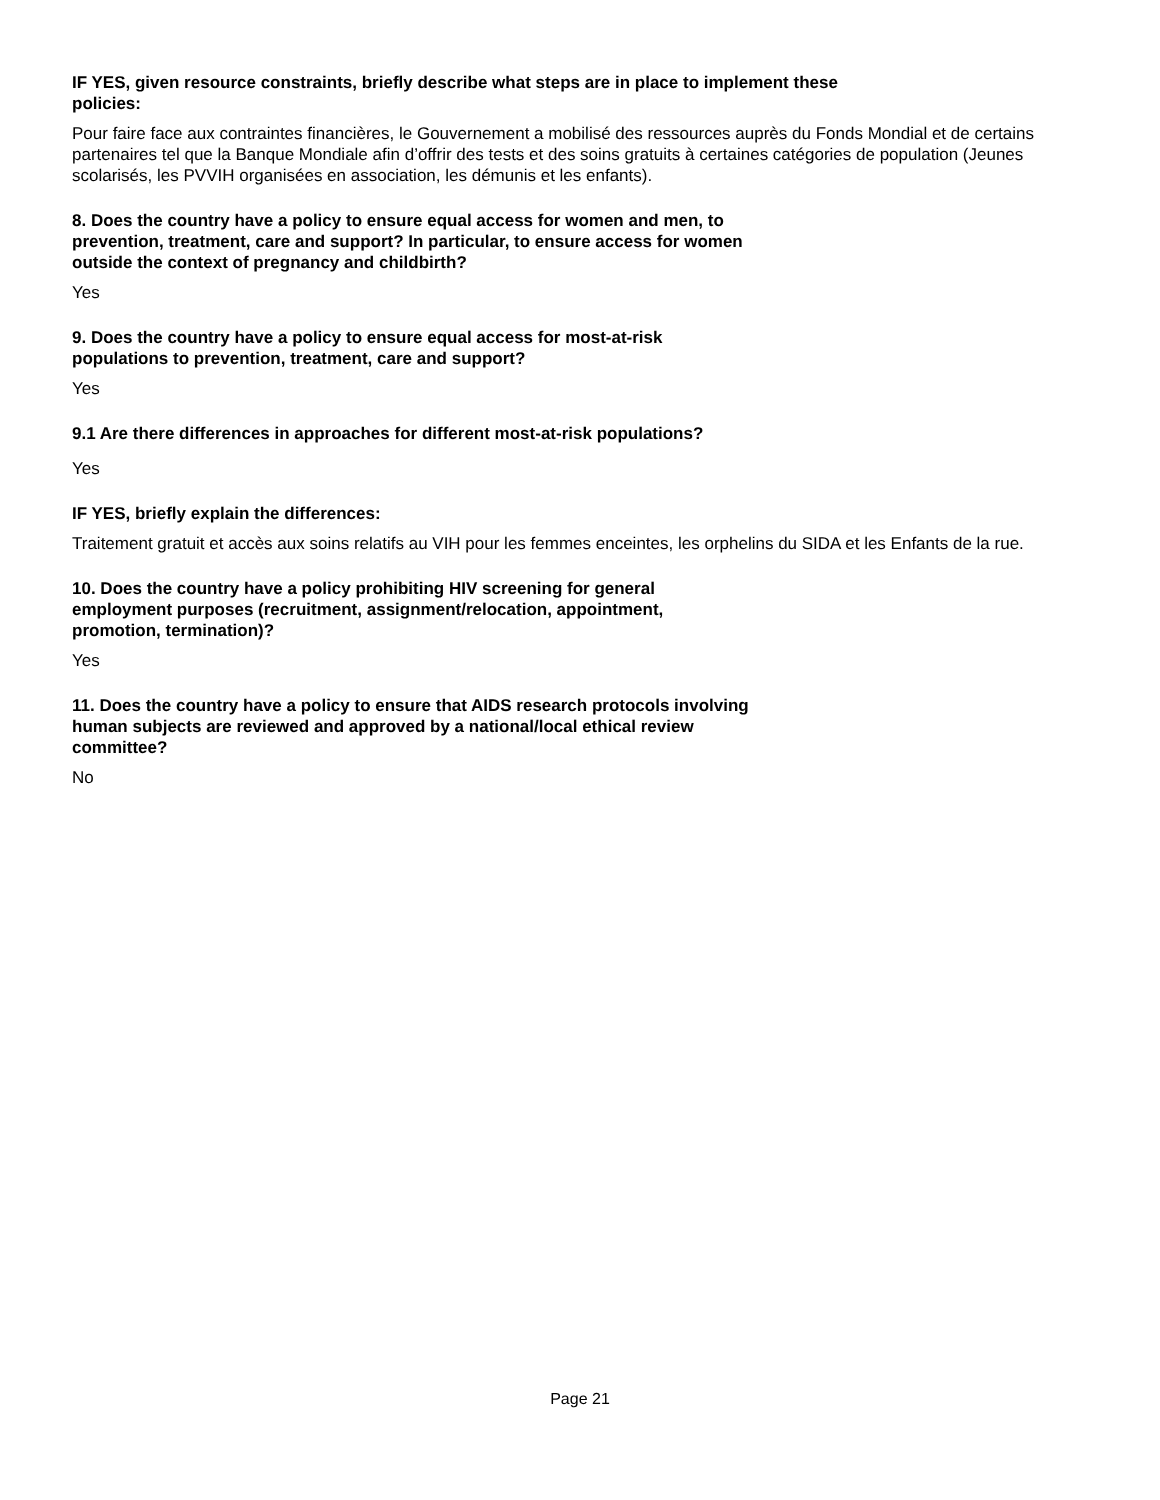IF YES, given resource constraints, briefly describe what steps are in place to implement these policies:
Pour faire face aux contraintes financières, le Gouvernement a mobilisé des ressources auprès du Fonds Mondial et de certains partenaires tel que la Banque Mondiale afin d’offrir des tests et des soins gratuits à certaines catégories de population (Jeunes scolarisés, les PVVIH organisées en association, les démunis et les enfants).
8. Does the country have a policy to ensure equal access for women and men, to prevention, treatment, care and support? In particular, to ensure access for women outside the context of pregnancy and childbirth?
Yes
9. Does the country have a policy to ensure equal access for most-at-risk populations to prevention, treatment, care and support?
Yes
9.1 Are there differences in approaches for different most-at-risk populations?
Yes
IF YES, briefly explain the differences:
Traitement gratuit et accès aux soins relatifs au VIH pour les femmes enceintes, les orphelins du SIDA et les Enfants de la rue.
10. Does the country have a policy prohibiting HIV screening for general employment purposes (recruitment, assignment/relocation, appointment, promotion, termination)?
Yes
11. Does the country have a policy to ensure that AIDS research protocols involving human subjects are reviewed and approved by a national/local ethical review committee?
No
Page 21